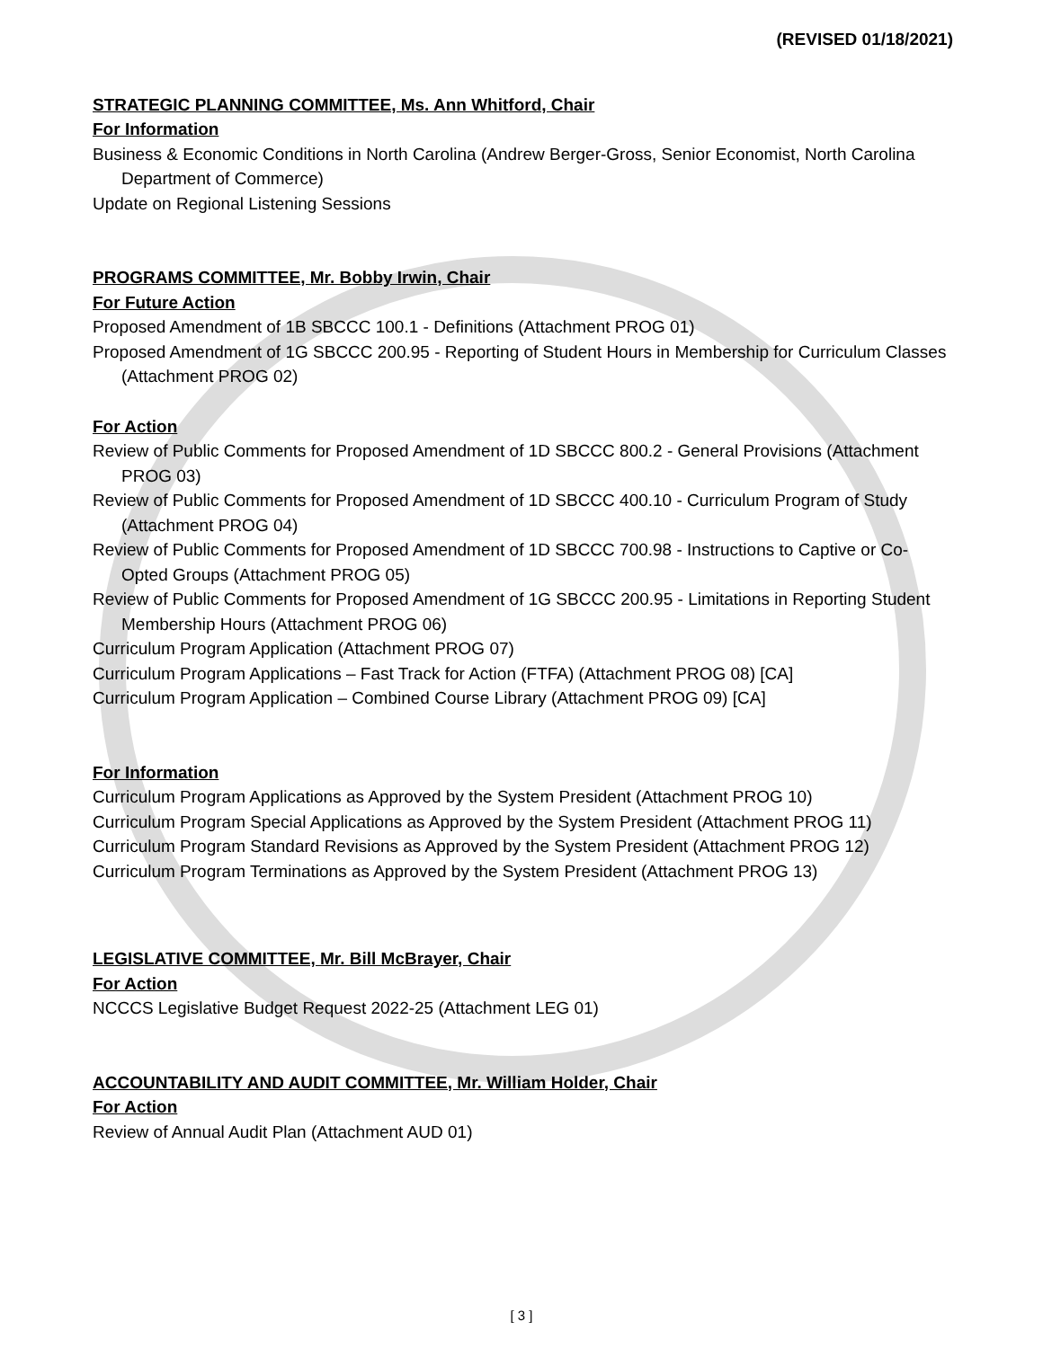(REVISED 01/18/2021)
STRATEGIC PLANNING COMMITTEE, Ms. Ann Whitford, Chair
For Information
Business & Economic Conditions in North Carolina (Andrew Berger-Gross, Senior Economist, North Carolina Department of Commerce)
Update on Regional Listening Sessions
PROGRAMS COMMITTEE, Mr. Bobby Irwin, Chair
For Future Action
Proposed Amendment of 1B SBCCC 100.1 - Definitions (Attachment PROG 01)
Proposed Amendment of 1G SBCCC 200.95 - Reporting of Student Hours in Membership for Curriculum Classes (Attachment PROG 02)
For Action
Review of Public Comments for Proposed Amendment of 1D SBCCC 800.2 - General Provisions (Attachment PROG 03)
Review of Public Comments for Proposed Amendment of 1D SBCCC 400.10 - Curriculum Program of Study (Attachment PROG 04)
Review of Public Comments for Proposed Amendment of 1D SBCCC 700.98 - Instructions to Captive or Co-Opted Groups (Attachment PROG 05)
Review of Public Comments for Proposed Amendment of 1G SBCCC 200.95 - Limitations in Reporting Student Membership Hours (Attachment PROG 06)
Curriculum Program Application (Attachment PROG 07)
Curriculum Program Applications – Fast Track for Action (FTFA) (Attachment PROG 08) [CA]
Curriculum Program Application – Combined Course Library (Attachment PROG 09) [CA]
For Information
Curriculum Program Applications as Approved by the System President (Attachment PROG 10)
Curriculum Program Special Applications as Approved by the System President (Attachment PROG 11)
Curriculum Program Standard Revisions as Approved by the System President (Attachment PROG 12)
Curriculum Program Terminations as Approved by the System President (Attachment PROG 13)
LEGISLATIVE COMMITTEE, Mr. Bill McBrayer, Chair
For Action
NCCCS Legislative Budget Request 2022-25 (Attachment LEG 01)
ACCOUNTABILITY AND AUDIT COMMITTEE, Mr. William Holder, Chair
For Action
Review of Annual Audit Plan (Attachment AUD 01)
[ 3 ]